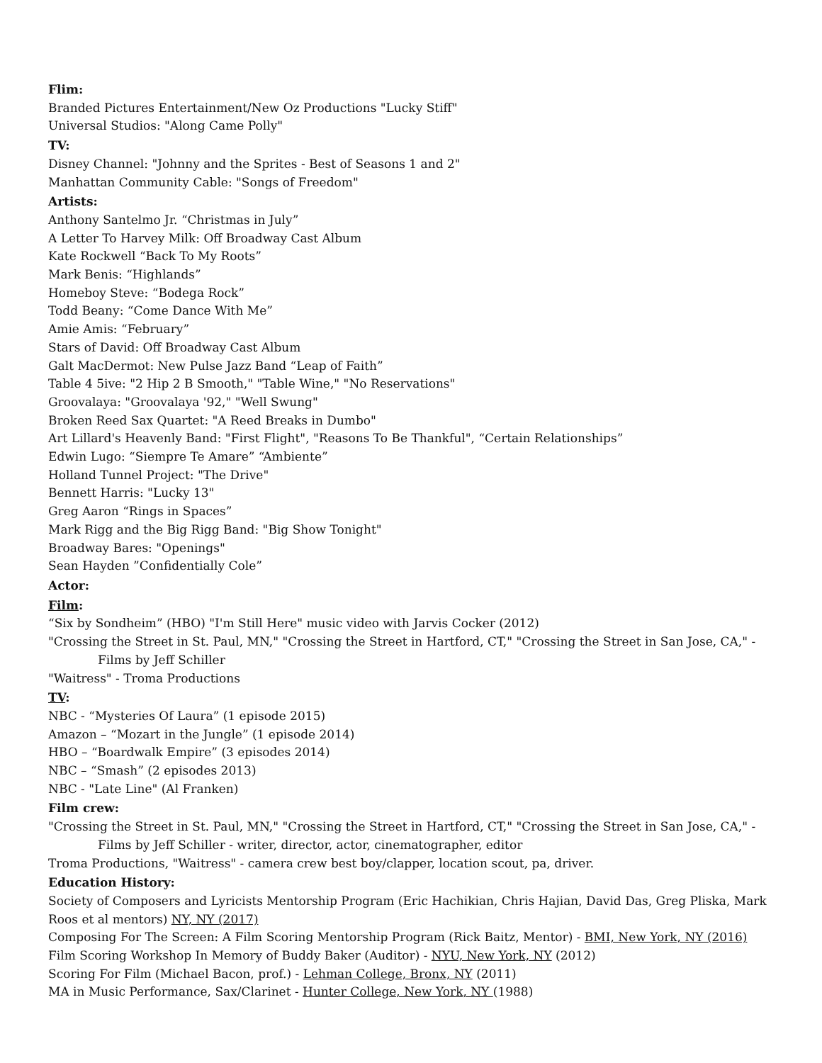Flim:
Branded Pictures Entertainment/New Oz Productions "Lucky Stiff"
Universal Studios: "Along Came Polly"
TV:
Disney Channel: "Johnny and the Sprites - Best of Seasons 1 and 2"
Manhattan Community Cable: "Songs of Freedom"
Artists:
Anthony Santelmo Jr. “Christmas in July”
A Letter To Harvey Milk: Off Broadway Cast Album
Kate Rockwell “Back To My Roots”
Mark Benis: “Highlands”
Homeboy Steve: “Bodega Rock”
Todd Beany: “Come Dance With Me”
Amie Amis: “February”
Stars of David: Off Broadway Cast Album
Galt MacDermot: New Pulse Jazz Band “Leap of Faith”
Table 4 5ive: "2 Hip 2 B Smooth," "Table Wine," "No Reservations"
Groovalaya: "Groovalaya '92," "Well Swung"
Broken Reed Sax Quartet: "A Reed Breaks in Dumbo"
Art Lillard's Heavenly Band: "First Flight", "Reasons To Be Thankful", “Certain Relationships”
Edwin Lugo: “Siempre Te Amare” “Ambiente”
Holland Tunnel Project: "The Drive"
Bennett Harris: "Lucky 13"
Greg Aaron “Rings in Spaces”
Mark Rigg and the Big Rigg Band: "Big Show Tonight"
Broadway Bares: "Openings"
Sean Hayden ”Confidentially Cole”
Actor:
Film:
“Six by Sondheim” (HBO) "I'm Still Here" music video with Jarvis Cocker (2012)
"Crossing the Street in St. Paul, MN," "Crossing the Street in Hartford, CT," "Crossing the Street in San Jose, CA," -
Films by Jeff Schiller
"Waitress" - Troma Productions
TV:
NBC - “Mysteries Of Laura” (1 episode 2015)
Amazon – “Mozart in the Jungle” (1 episode 2014)
HBO – “Boardwalk Empire” (3 episodes 2014)
NBC – “Smash” (2 episodes 2013)
NBC - "Late Line" (Al Franken)
Film crew:
"Crossing the Street in St. Paul, MN," "Crossing the Street in Hartford, CT," "Crossing the Street in San Jose, CA," -
Films by Jeff Schiller - writer, director, actor, cinematographer, editor
Troma Productions, "Waitress" - camera crew best boy/clapper, location scout, pa, driver.
Education History:
Society of Composers and Lyricists Mentorship Program (Eric Hachikian, Chris Hajian, David Das, Greg Pliska, Mark Roos et al mentors) NY, NY (2017)
Composing For The Screen: A Film Scoring Mentorship Program (Rick Baitz, Mentor) - BMI, New York, NY (2016)
Film Scoring Workshop In Memory of Buddy Baker (Auditor) - NYU, New York, NY (2012)
Scoring For Film (Michael Bacon, prof.) - Lehman College, Bronx, NY (2011)
MA in Music Performance, Sax/Clarinet - Hunter College, New York, NY (1988)